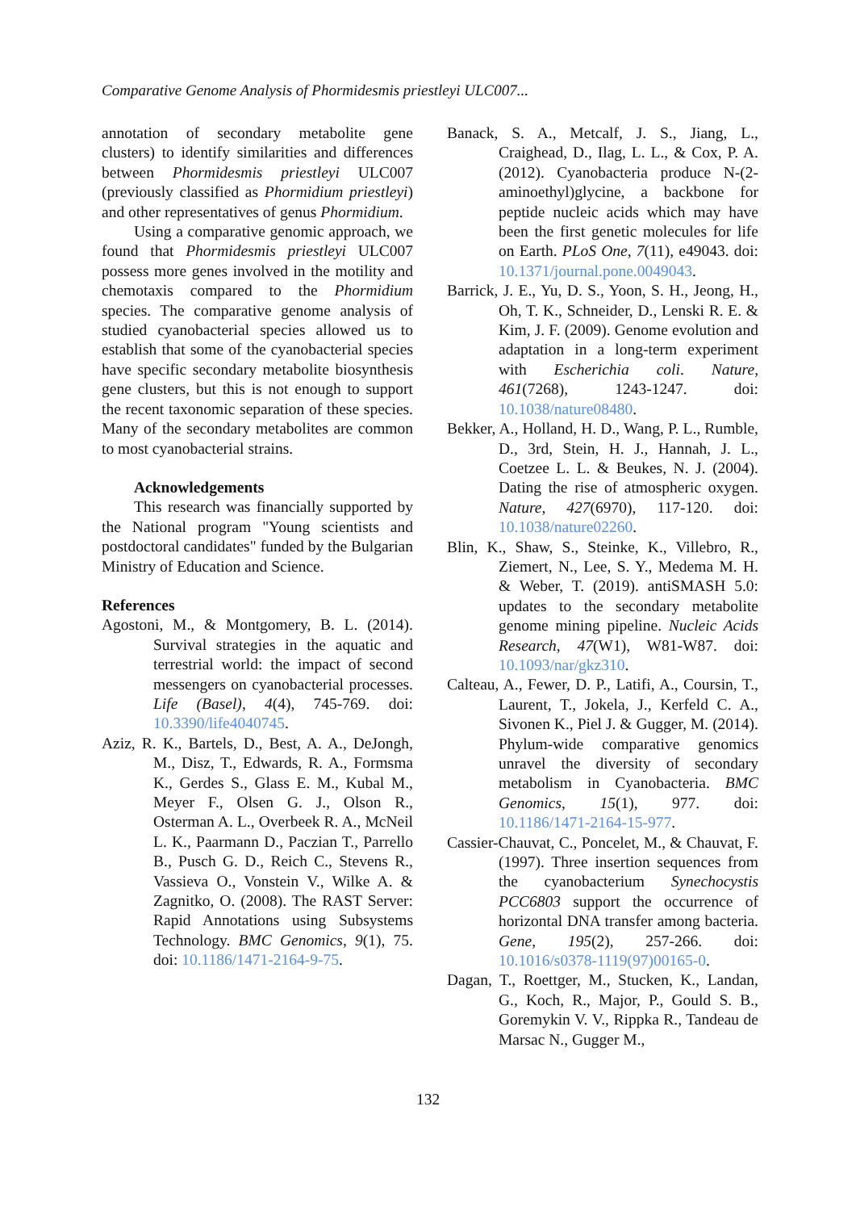Comparative Genome Analysis of Phormidesmis priestleyi ULC007...
annotation of secondary metabolite gene clusters) to identify similarities and differences between Phormidesmis priestleyi ULC007 (previously classified as Phormidium priestleyi) and other representatives of genus Phormidium.
Using a comparative genomic approach, we found that Phormidesmis priestleyi ULC007 possess more genes involved in the motility and chemotaxis compared to the Phormidium species. The comparative genome analysis of studied cyanobacterial species allowed us to establish that some of the cyanobacterial species have specific secondary metabolite biosynthesis gene clusters, but this is not enough to support the recent taxonomic separation of these species. Many of the secondary metabolites are common to most cyanobacterial strains.
Acknowledgements
This research was financially supported by the National program "Young scientists and postdoctoral candidates" funded by the Bulgarian Ministry of Education and Science.
References
Agostoni, M., & Montgomery, B. L. (2014). Survival strategies in the aquatic and terrestrial world: the impact of second messengers on cyanobacterial processes. Life (Basel), 4(4), 745-769. doi: 10.3390/life4040745.
Aziz, R. K., Bartels, D., Best, A. A., DeJongh, M., Disz, T., Edwards, R. A., Formsma K., Gerdes S., Glass E. M., Kubal M., Meyer F., Olsen G. J., Olson R., Osterman A. L., Overbeek R. A., McNeil L. K., Paarmann D., Paczian T., Parrello B., Pusch G. D., Reich C., Stevens R., Vassieva O., Vonstein V., Wilke A. & Zagnitko, O. (2008). The RAST Server: Rapid Annotations using Subsystems Technology. BMC Genomics, 9(1), 75. doi: 10.1186/1471-2164-9-75.
Banack, S. A., Metcalf, J. S., Jiang, L., Craighead, D., Ilag, L. L., & Cox, P. A. (2012). Cyanobacteria produce N-(2-aminoethyl)glycine, a backbone for peptide nucleic acids which may have been the first genetic molecules for life on Earth. PLoS One, 7(11), e49043. doi: 10.1371/journal.pone.0049043.
Barrick, J. E., Yu, D. S., Yoon, S. H., Jeong, H., Oh, T. K., Schneider, D., Lenski R. E. & Kim, J. F. (2009). Genome evolution and adaptation in a long-term experiment with Escherichia coli. Nature, 461(7268), 1243-1247. doi: 10.1038/nature08480.
Bekker, A., Holland, H. D., Wang, P. L., Rumble, D., 3rd, Stein, H. J., Hannah, J. L., Coetzee L. L. & Beukes, N. J. (2004). Dating the rise of atmospheric oxygen. Nature, 427(6970), 117-120. doi: 10.1038/nature02260.
Blin, K., Shaw, S., Steinke, K., Villebro, R., Ziemert, N., Lee, S. Y., Medema M. H. & Weber, T. (2019). antiSMASH 5.0: updates to the secondary metabolite genome mining pipeline. Nucleic Acids Research, 47(W1), W81-W87. doi: 10.1093/nar/gkz310.
Calteau, A., Fewer, D. P., Latifi, A., Coursin, T., Laurent, T., Jokela, J., Kerfeld C. A., Sivonen K., Piel J. & Gugger, M. (2014). Phylum-wide comparative genomics unravel the diversity of secondary metabolism in Cyanobacteria. BMC Genomics, 15(1), 977. doi: 10.1186/1471-2164-15-977.
Cassier-Chauvat, C., Poncelet, M., & Chauvat, F. (1997). Three insertion sequences from the cyanobacterium Synechocystis PCC6803 support the occurrence of horizontal DNA transfer among bacteria. Gene, 195(2), 257-266. doi: 10.1016/s0378-1119(97)00165-0.
Dagan, T., Roettger, M., Stucken, K., Landan, G., Koch, R., Major, P., Gould S. B., Goremykin V. V., Rippka R., Tandeau de Marsac N., Gugger M.,
132